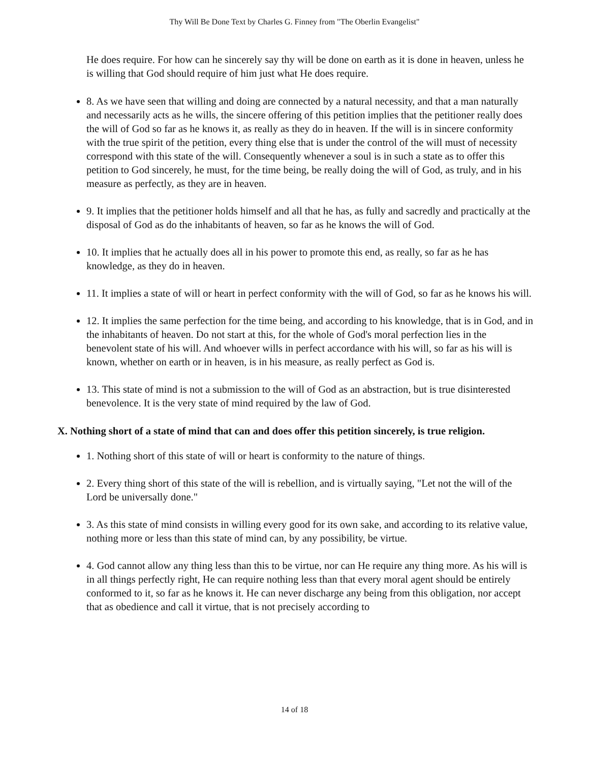Thy Will Be Done Text by Charles G. Finney from "The Oberlin Evangelist"
He does require. For how can he sincerely say thy will be done on earth as it is done in heaven, unless he is willing that God should require of him just what He does require.
8. As we have seen that willing and doing are connected by a natural necessity, and that a man naturally and necessarily acts as he wills, the sincere offering of this petition implies that the petitioner really does the will of God so far as he knows it, as really as they do in heaven. If the will is in sincere conformity with the true spirit of the petition, every thing else that is under the control of the will must of necessity correspond with this state of the will. Consequently whenever a soul is in such a state as to offer this petition to God sincerely, he must, for the time being, be really doing the will of God, as truly, and in his measure as perfectly, as they are in heaven.
9. It implies that the petitioner holds himself and all that he has, as fully and sacredly and practically at the disposal of God as do the inhabitants of heaven, so far as he knows the will of God.
10. It implies that he actually does all in his power to promote this end, as really, so far as he has knowledge, as they do in heaven.
11. It implies a state of will or heart in perfect conformity with the will of God, so far as he knows his will.
12. It implies the same perfection for the time being, and according to his knowledge, that is in God, and in the inhabitants of heaven. Do not start at this, for the whole of God's moral perfection lies in the benevolent state of his will. And whoever wills in perfect accordance with his will, so far as his will is known, whether on earth or in heaven, is in his measure, as really perfect as God is.
13. This state of mind is not a submission to the will of God as an abstraction, but is true disinterested benevolence. It is the very state of mind required by the law of God.
X. Nothing short of a state of mind that can and does offer this petition sincerely, is true religion.
1. Nothing short of this state of will or heart is conformity to the nature of things.
2. Every thing short of this state of the will is rebellion, and is virtually saying, "Let not the will of the Lord be universally done."
3. As this state of mind consists in willing every good for its own sake, and according to its relative value, nothing more or less than this state of mind can, by any possibility, be virtue.
4. God cannot allow any thing less than this to be virtue, nor can He require any thing more. As his will is in all things perfectly right, He can require nothing less than that every moral agent should be entirely conformed to it, so far as he knows it. He can never discharge any being from this obligation, nor accept that as obedience and call it virtue, that is not precisely according to
14 of 18